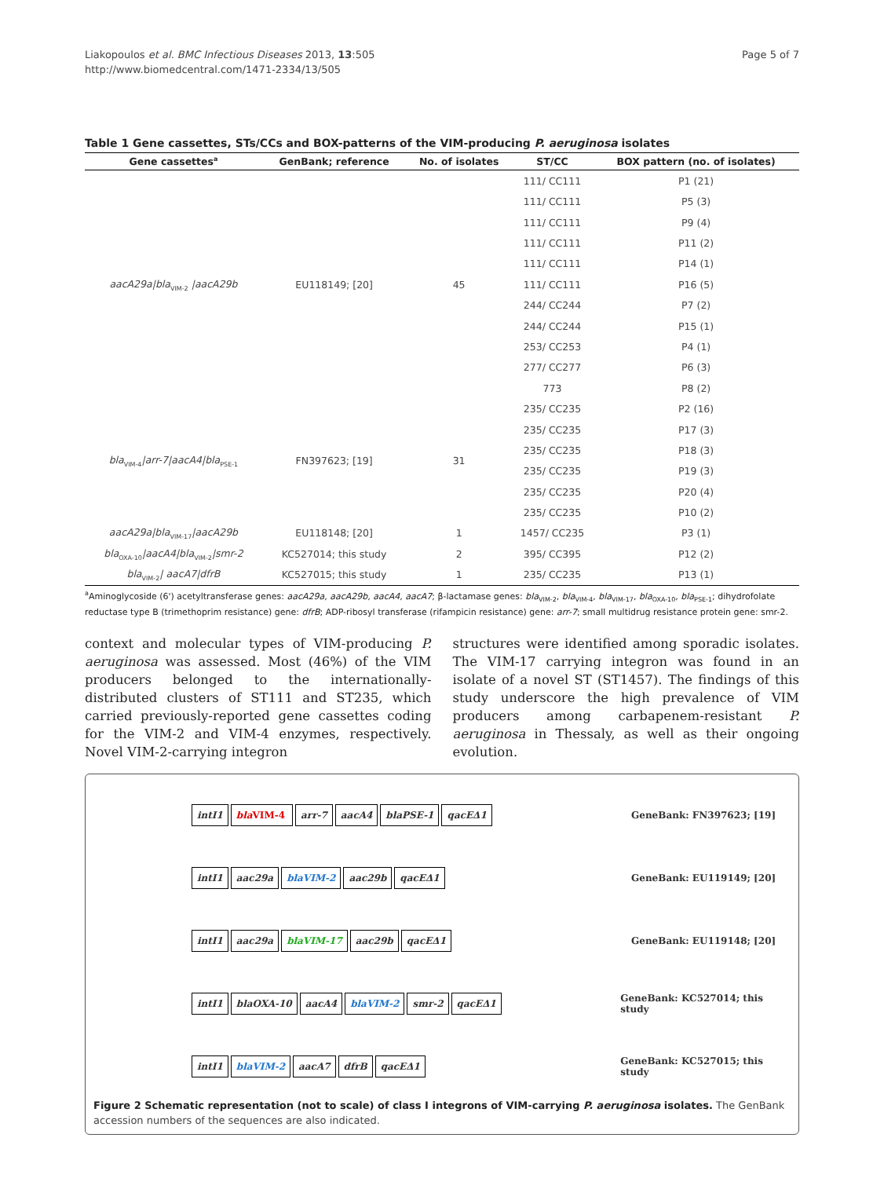Liakopoulos et al. BMC Infectious Diseases 2013, 13:505
http://www.biomedcentral.com/1471-2334/13/505
Page 5 of 7
Table 1 Gene cassettes, STs/CCs and BOX-patterns of the VIM-producing P. aeruginosa isolates
| Gene cassettes<sup>a</sup> | GenBank; reference | No. of isolates | ST/CC | BOX pattern (no. of isolates) |
| --- | --- | --- | --- | --- |
| aacA29a/bla<sub>VIM-2</sub> /aacA29b | EU118149; [20] | 45 | 111/ CC111 | P1 (21) |
| | | | 111/ CC111 | P5 (3) |
| | | | 111/ CC111 | P9 (4) |
| | | | 111/ CC111 | P11 (2) |
| | | | 111/ CC111 | P14 (1) |
| | | | 111/ CC111 | P16 (5) |
| | | | 244/ CC244 | P7 (2) |
| | | | 244/ CC244 | P15 (1) |
| | | | 253/ CC253 | P4 (1) |
| | | | 277/ CC277 | P6 (3) |
| | | | 773 | P8 (2) |
| bla<sub>VIM-4</sub> /arr-7/aacA4/bla<sub>PSE-1</sub> | FN397623; [19] | 31 | 235/ CC235 | P2 (16) |
| | | | 235/ CC235 | P17 (3) |
| | | | 235/ CC235 | P18 (3) |
| | | | 235/ CC235 | P19 (3) |
| | | | 235/ CC235 | P20 (4) |
| | | | 235/ CC235 | P10 (2) |
| aacA29a/bla<sub>VIM-17</sub> /aacA29b | EU118148; [20] | 1 | 1457/ CC235 | P3 (1) |
| bla<sub>OXA-10</sub> /aacA4/bla<sub>VIM-2</sub> /smr-2 | KC527014; this study | 2 | 395/ CC395 | P12 (2) |
| bla<sub>VIM-2</sub> / aacA7/dfrB | KC527015; this study | 1 | 235/ CC235 | P13 (1) |
<sup>a</sup> Aminoglycoside (6') acetyltransferase genes: aacA29a, aacA29b, aacA4, aacA7; β-lactamase genes: bla<sub>VIM-2</sub>, bla<sub>VIM-4</sub>, bla<sub>VIM-17</sub>, bla<sub>OXA-10</sub>, bla<sub>PSE-1</sub>; dihydrofolate reductase type B (trimethoprim resistance) gene: dfrB; ADP-ribosyl transferase (rifampicin resistance) gene: arr-7; small multidrug resistance protein gene: smr-2.
context and molecular types of VIM-producing P. aeruginosa was assessed. Most (46%) of the VIM producers belonged to the internationally-distributed clusters of ST111 and ST235, which carried previously-reported gene cassettes coding for the VIM-2 and VIM-4 enzymes, respectively. Novel VIM-2-carrying integron
structures were identified among sporadic isolates. The VIM-17 carrying integron was found in an isolate of a novel ST (ST1457). The findings of this study underscore the high prevalence of VIM producers among carbapenem-resistant P. aeruginosa in Thessaly, as well as their ongoing evolution.
intI1 blaVIM-4 arr-7 aacA4 blaPSE-1 qacEΔ1
GeneBank: FN397623; [19]
intI1 aac29a blaVIM-2 aac29b qacEΔ1
GeneBank: EU119149; [20]
intI1 aac29a blaVIM-17 aac29b qacEΔ1
GeneBank: EU119148; [20]
intI1 blaOXA-10 aacA4 blaVIM-2 smr-2 qacEΔ1
GeneBank: KC527014; this study
intI1 blaVIM-2 aacA7 dfrB qacEΔ1
GeneBank: KC527015; this study
Figure 2 Schematic representation (not to scale) of class I integrons of VIM-carrying P. aeruginosa isolates. The GenBank accession numbers of the sequences are also indicated.